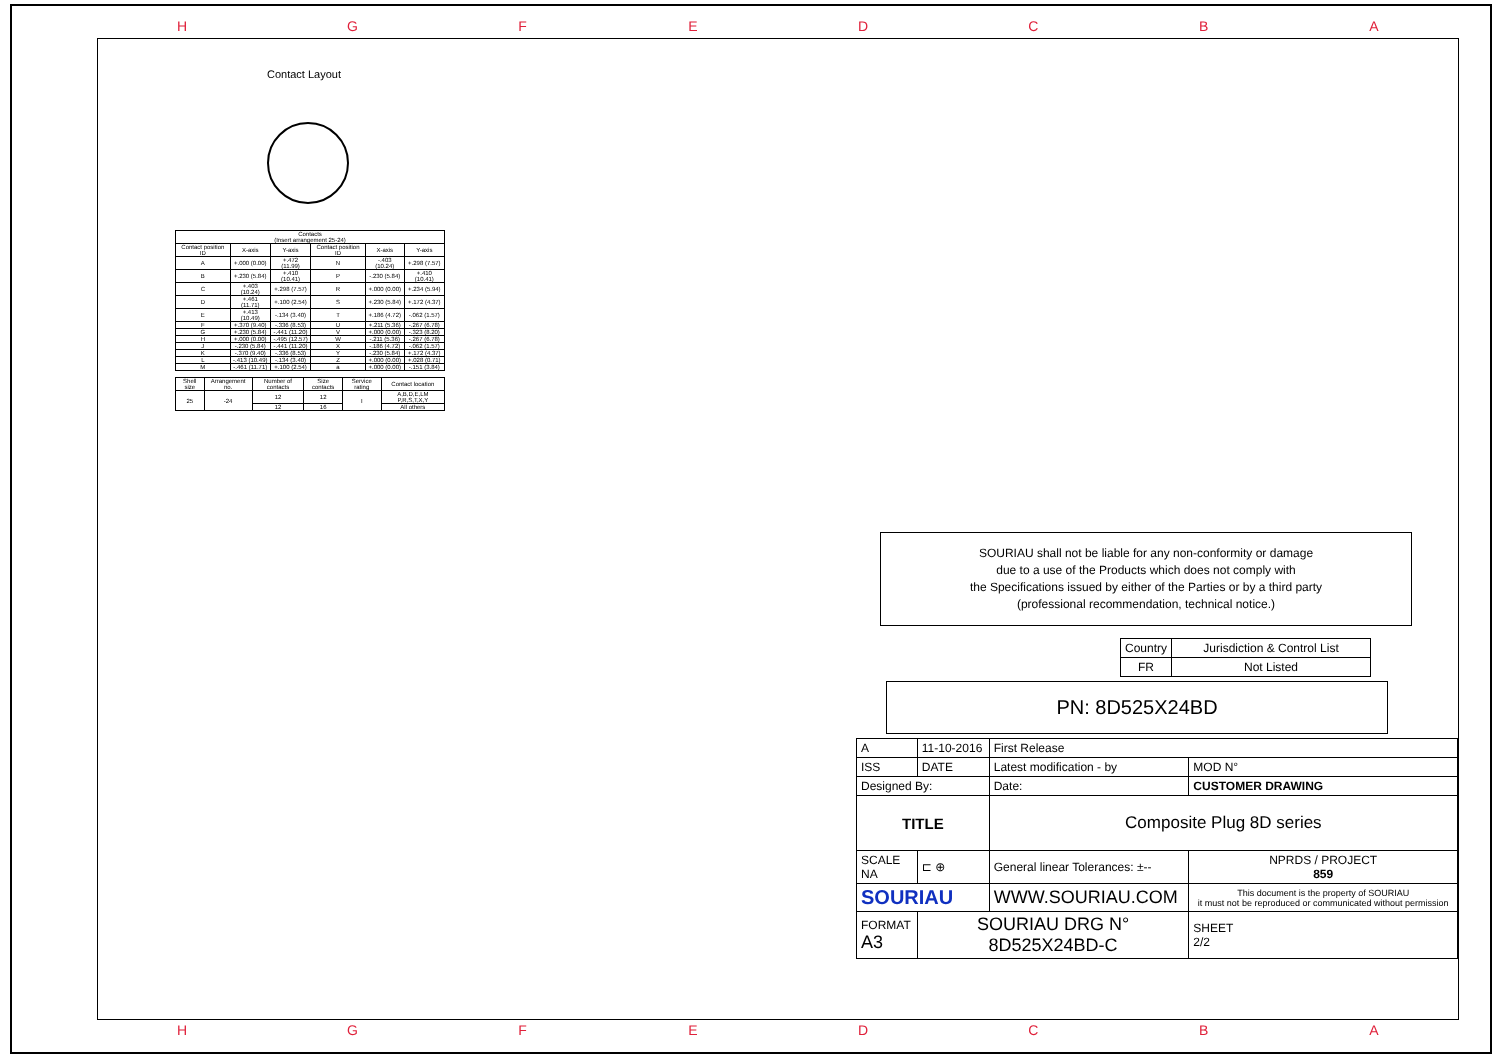HGFEDCBA
HGFEDCBA
Contact Layout
| Contacts (Insert arrangement 25-24) | | | | | |
| --- | --- | --- | --- | --- | --- |
| Contact position ID | X-axis | Y-axis | Contact position ID | X-axis | Y-axis |
| A | +.000 (0.00) | +.472 (11.99) | N | -.403 (10.24) | +.298 (7.57) |
| B | +.230 (5.84) | +.410 (10.41) | P | -.230 (5.84) | +.410 (10.41) |
| C | +.403 (10.24) | +.298 (7.57) | R | +.000 (0.00) | +.234 (5.94) |
| D | +.461 (11.71) | +.100 (2.54) | S | +.230 (5.84) | +.172 (4.37) |
| E | +.413 (10.49) | -.134 (3.40) | T | +.186 (4.72) | -.062 (1.57) |
| F | +.370 (9.40) | -.336 (8.53) | U | +.211 (5.36) | -.267 (6.78) |
| G | +.230 (5.84) | -.441 (11.20) | V | +.000 (0.00) | -.323 (8.20) |
| H | +.000 (0.00) | -.495 (12.57) | W | -.211 (5.36) | -.267 (6.78) |
| J | -.230 (5.84) | -.441 (11.20) | X | -.186 (4.72) | -.062 (1.57) |
| K | -.370 (9.40) | -.336 (8.53) | Y | -.230 (5.84) | +.172 (4.37) |
| L | -.413 (10.49) | -.134 (3.40) | Z | +.000 (0.00) | +.028 (0.71) |
| M | -.461 (11.71) | +.100 (2.54) | a | +.000 (0.00) | -.151 (3.84) |
| Shell size | Arrangement no. | Number of contacts | Size contacts | Service rating | Contact location |
| --- | --- | --- | --- | --- | --- |
| 25 | -24 | 12 | 12 | I | A,B,D,E,LM P,R,S,T,X,Y |
| | | 12 | 16 | | All others |
SOURIAU shall not be liable for any non-conformity or damage
due to a use of the Products which does not comply with
the Specifications issued by either of the Parties or by a third party
(professional recommendation, technical notice.)
| Country | Jurisdiction & Control List |
| FR | Not Listed |
PN: 8D525X24BD
| A | 11-10-2016 | First Release | | |
| ISS | DATE | Latest modification - by | | MOD N° |
| Designed By: | | Date: | CUSTOMER DRAWING | |
| TITLE | | Composite Plug 8D series | | |
| SCALE NA | ⊏ ⊕ | General linear Tolerances: ±-- | NPRDS / PROJECT 859 | |
| SOURIAU | | WWW.SOURIAU.COM | This document is the property of SOURIAU it must not be reproduced or communicated without permission | |
| FORMAT A3 | SOURIAU DRG N° 8D525X24BD-C | | | SHEET 2/2 |